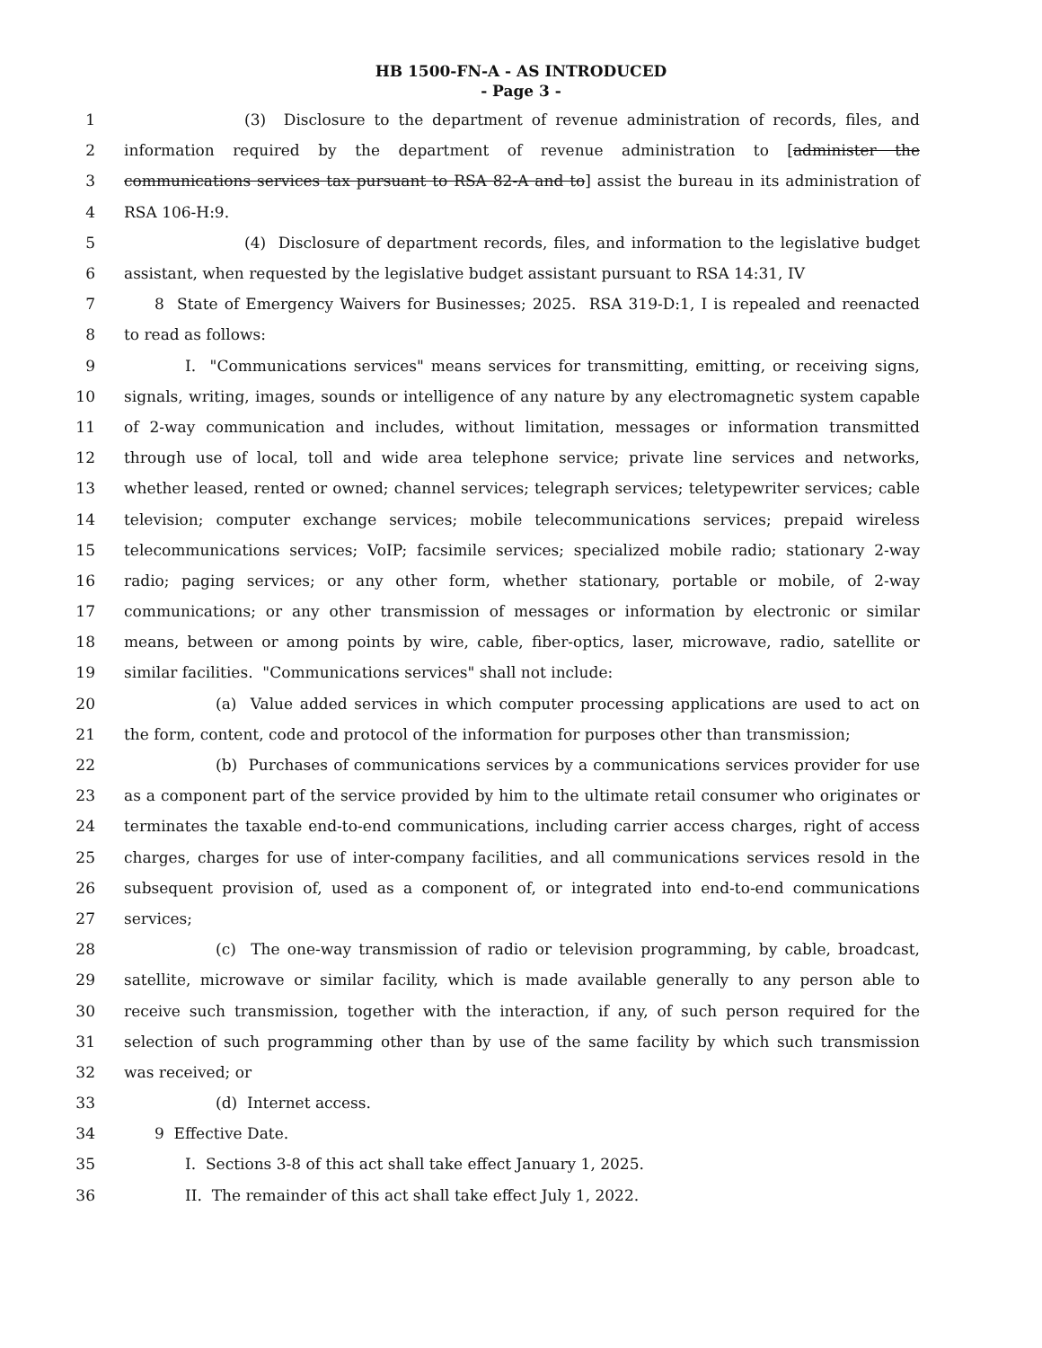HB 1500-FN-A - AS INTRODUCED
- Page 3 -
1 (3) Disclosure to the department of revenue administration of records, files, and
2 information required by the department of revenue administration to [administer the
3 communications services tax pursuant to RSA 82-A and to] assist the bureau in its administration of
4 RSA 106-H:9.
5 (4) Disclosure of department records, files, and information to the legislative budget
6 assistant, when requested by the legislative budget assistant pursuant to RSA 14:31, IV
7 8 State of Emergency Waivers for Businesses; 2025. RSA 319-D:1, I is repealed and reenacted
8 to read as follows:
9 I. "Communications services" means services for transmitting, emitting, or receiving signs,
10 signals, writing, images, sounds or intelligence of any nature by any electromagnetic system capable
11 of 2-way communication and includes, without limitation, messages or information transmitted
12 through use of local, toll and wide area telephone service; private line services and networks,
13 whether leased, rented or owned; channel services; telegraph services; teletypewriter services; cable
14 television; computer exchange services; mobile telecommunications services; prepaid wireless
15 telecommunications services; VoIP; facsimile services; specialized mobile radio; stationary 2-way
16 radio; paging services; or any other form, whether stationary, portable or mobile, of 2-way
17 communications; or any other transmission of messages or information by electronic or similar
18 means, between or among points by wire, cable, fiber-optics, laser, microwave, radio, satellite or
19 similar facilities. "Communications services" shall not include:
20 (a) Value added services in which computer processing applications are used to act on
21 the form, content, code and protocol of the information for purposes other than transmission;
22 (b) Purchases of communications services by a communications services provider for use
23 as a component part of the service provided by him to the ultimate retail consumer who originates or
24 terminates the taxable end-to-end communications, including carrier access charges, right of access
25 charges, charges for use of inter-company facilities, and all communications services resold in the
26 subsequent provision of, used as a component of, or integrated into end-to-end communications
27 services;
28 (c) The one-way transmission of radio or television programming, by cable, broadcast,
29 satellite, microwave or similar facility, which is made available generally to any person able to
30 receive such transmission, together with the interaction, if any, of such person required for the
31 selection of such programming other than by use of the same facility by which such transmission
32 was received; or
33 (d) Internet access.
34 9 Effective Date.
35 I. Sections 3-8 of this act shall take effect January 1, 2025.
36 II. The remainder of this act shall take effect July 1, 2022.